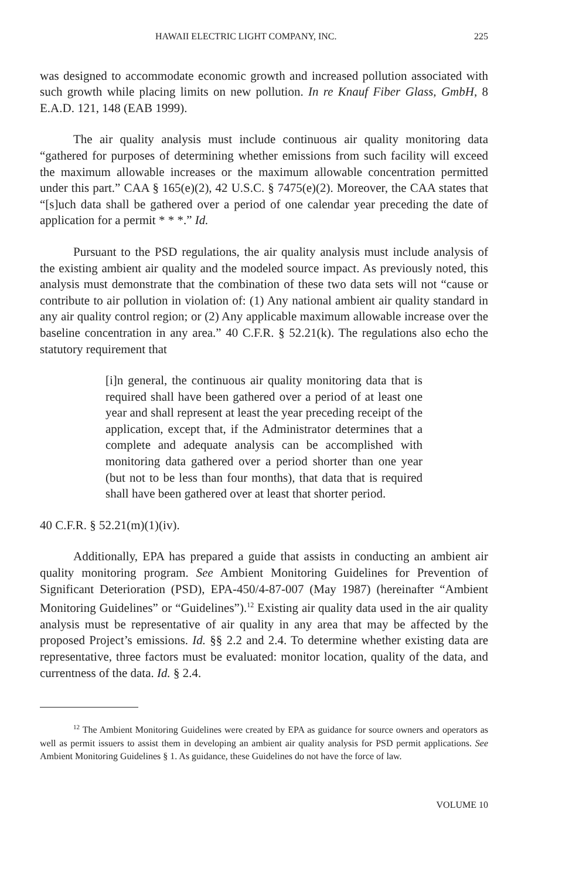HAWAII ELECTRIC LIGHT COMPANY, INC. 225
was designed to accommodate economic growth and increased pollution associated with such growth while placing limits on new pollution. In re Knauf Fiber Glass, GmbH, 8 E.A.D. 121, 148 (EAB 1999).
The air quality analysis must include continuous air quality monitoring data “gathered for purposes of determining whether emissions from such facility will exceed the maximum allowable increases or the maximum allowable concentration permitted under this part.” CAA § 165(e)(2), 42 U.S.C. § 7475(e)(2). Moreover, the CAA states that “[s]uch data shall be gathered over a period of one calendar year preceding the date of application for a permit * * *.” Id.
Pursuant to the PSD regulations, the air quality analysis must include analysis of the existing ambient air quality and the modeled source impact. As previously noted, this analysis must demonstrate that the combination of these two data sets will not “cause or contribute to air pollution in violation of: (1) Any national ambient air quality standard in any air quality control region; or (2) Any applicable maximum allowable increase over the baseline concentration in any area.” 40 C.F.R. § 52.21(k). The regulations also echo the statutory requirement that
[i]n general, the continuous air quality monitoring data that is required shall have been gathered over a period of at least one year and shall represent at least the year preceding receipt of the application, except that, if the Administrator determines that a complete and adequate analysis can be accomplished with monitoring data gathered over a period shorter than one year (but not to be less than four months), that data that is required shall have been gathered over at least that shorter period.
40 C.F.R. § 52.21(m)(1)(iv).
Additionally, EPA has prepared a guide that assists in conducting an ambient air quality monitoring program. See Ambient Monitoring Guidelines for Prevention of Significant Deterioration (PSD), EPA-450/4-87-007 (May 1987) (hereinafter “Ambient Monitoring Guidelines” or “Guidelines”).<sup>12</sup> Existing air quality data used in the air quality analysis must be representative of air quality in any area that may be affected by the proposed Project’s emissions. Id. §§ 2.2 and 2.4. To determine whether existing data are representative, three factors must be evaluated: monitor location, quality of the data, and currentness of the data. Id. § 2.4.
<sup>12</sup> The Ambient Monitoring Guidelines were created by EPA as guidance for source owners and operators as well as permit issuers to assist them in developing an ambient air quality analysis for PSD permit applications. See Ambient Monitoring Guidelines § 1. As guidance, these Guidelines do not have the force of law.
VOLUME 10